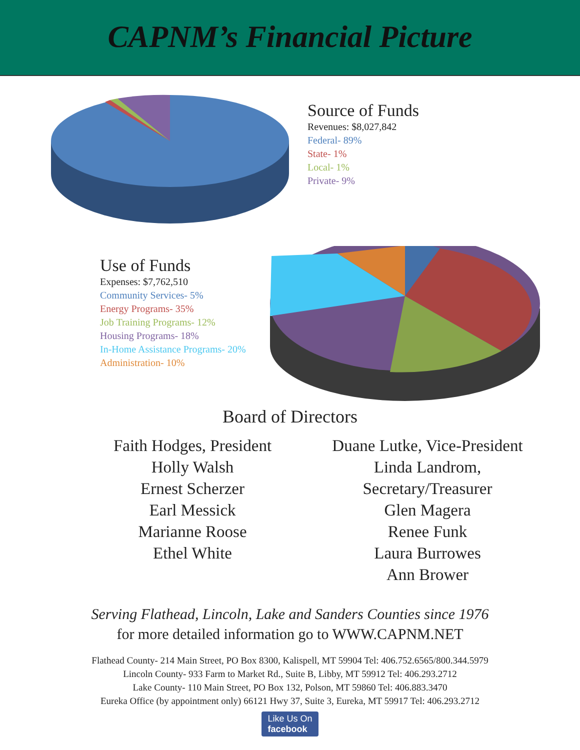CAPNM’s Financial Picture
Source of Funds
Revenues: $8,027,842
Federal- 89%
State- 1%
Local- 1%
Private- 9%
Use of Funds
Expenses: $7,762,510
Community Services- 5%
Energy Programs- 35%
Job Training Programs- 12%
Housing Programs- 18%
In-Home Assistance Programs- 20%
Administration- 10%
Board of Directors
Faith Hodges, President
Holly Walsh
Ernest Scherzer
Earl Messick
Marianne Roose
Ethel White
Duane Lutke, Vice-President
Linda Landrom, Secretary/Treasurer
Glen Magera
Renee Funk
Laura Burrowes
Ann Brower
Serving Flathead, Lincoln, Lake and Sanders Counties since 1976
for more detailed information go to WWW.CAPNM.NET
Flathead County- 214 Main Street, PO Box 8300, Kalispell, MT 59904 Tel: 406.752.6565/800.344.5979
Lincoln County- 933 Farm to Market Rd., Suite B, Libby, MT 59912 Tel: 406.293.2712
Lake County- 110 Main Street, PO Box 132, Polson, MT 59860 Tel: 406.883.3470
Eureka Office (by appointment only) 66121 Hwy 37, Suite 3, Eureka, MT 59917 Tel: 406.293.2712
Like Us On
facebook